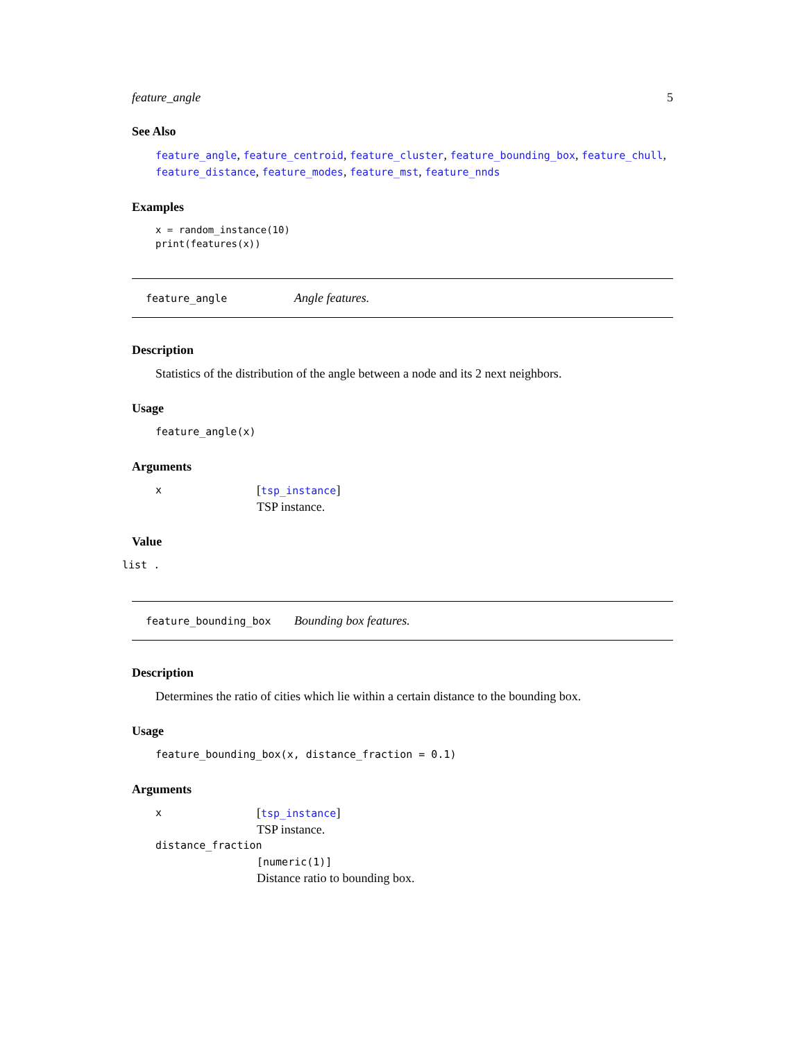feature_angle 5
See Also
feature_angle, feature_centroid, feature_cluster, feature_bounding_box, feature_chull, feature_distance, feature_modes, feature_mst, feature_nnds
Examples
x = random_instance(10)
print(features(x))
feature_angle Angle features.
Description
Statistics of the distribution of the angle between a node and its 2 next neighbors.
Usage
feature_angle(x)
Arguments
| x | [ tsp_instance ] TSP instance. |
Value
list .
feature_bounding_box Bounding box features.
Description
Determines the ratio of cities which lie within a certain distance to the bounding box.
Usage
feature_bounding_box(x, distance_fraction = 0.1)
Arguments
| x | [ tsp_instance ] TSP instance. |
| distance_fraction | |
| | [numeric(1)] Distance ratio to bounding box. |